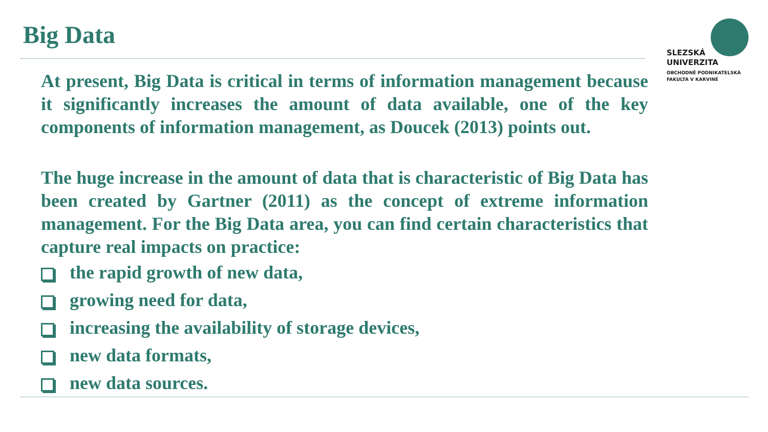Big Data
SLEZSKÁ
UNIVERZITA
OBCHODNĚ PODNIKATELSKÁ
FAKULTA V KARVINÉ
At present, Big Data is critical in terms of information management because it significantly increases the amount of data available, one of the key components of information management, as Doucek (2013) points out.
The huge increase in the amount of data that is characteristic of Big Data has been created by Gartner (2011) as the concept of extreme information management. For the Big Data area, you can find certain characteristics that capture real impacts on practice:
the rapid growth of new data,
growing need for data,
increasing the availability of storage devices,
new data formats,
new data sources.